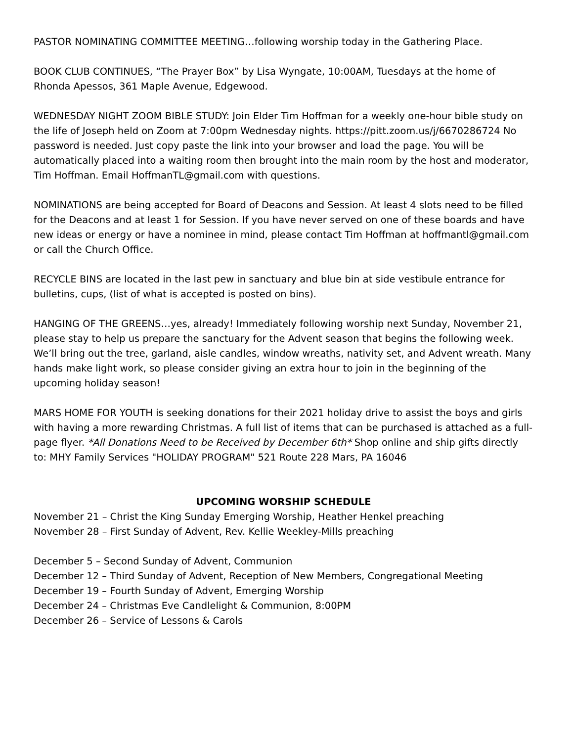PASTOR NOMINATING COMMITTEE MEETING…following worship today in the Gathering Place.
BOOK CLUB CONTINUES, “The Prayer Box” by Lisa Wyngate, 10:00AM, Tuesdays at the home of Rhonda Apessos, 361 Maple Avenue, Edgewood.
WEDNESDAY NIGHT ZOOM BIBLE STUDY: Join Elder Tim Hoffman for a weekly one-hour bible study on the life of Joseph held on Zoom at 7:00pm Wednesday nights. https://pitt.zoom.us/j/6670286724 No password is needed. Just copy paste the link into your browser and load the page. You will be automatically placed into a waiting room then brought into the main room by the host and moderator, Tim Hoffman. Email HoffmanTL@gmail.com with questions.
NOMINATIONS are being accepted for Board of Deacons and Session. At least 4 slots need to be filled for the Deacons and at least 1 for Session. If you have never served on one of these boards and have new ideas or energy or have a nominee in mind, please contact Tim Hoffman at hoffmantl@gmail.com or call the Church Office.
RECYCLE BINS are located in the last pew in sanctuary and blue bin at side vestibule entrance for bulletins, cups, (list of what is accepted is posted on bins).
HANGING OF THE GREENS…yes, already! Immediately following worship next Sunday, November 21, please stay to help us prepare the sanctuary for the Advent season that begins the following week. We’ll bring out the tree, garland, aisle candles, window wreaths, nativity set, and Advent wreath. Many hands make light work, so please consider giving an extra hour to join in the beginning of the upcoming holiday season!
MARS HOME FOR YOUTH is seeking donations for their 2021 holiday drive to assist the boys and girls with having a more rewarding Christmas. A full list of items that can be purchased is attached as a full-page flyer. *All Donations Need to be Received by December 6th* Shop online and ship gifts directly to: MHY Family Services "HOLIDAY PROGRAM" 521 Route 228 Mars, PA 16046
UPCOMING WORSHIP SCHEDULE
November 21 – Christ the King Sunday Emerging Worship, Heather Henkel preaching
November 28 – First Sunday of Advent, Rev. Kellie Weekley-Mills preaching
December 5 – Second Sunday of Advent, Communion
December 12 – Third Sunday of Advent, Reception of New Members, Congregational Meeting
December 19 – Fourth Sunday of Advent, Emerging Worship
December 24 – Christmas Eve Candlelight & Communion, 8:00PM
December 26 – Service of Lessons & Carols